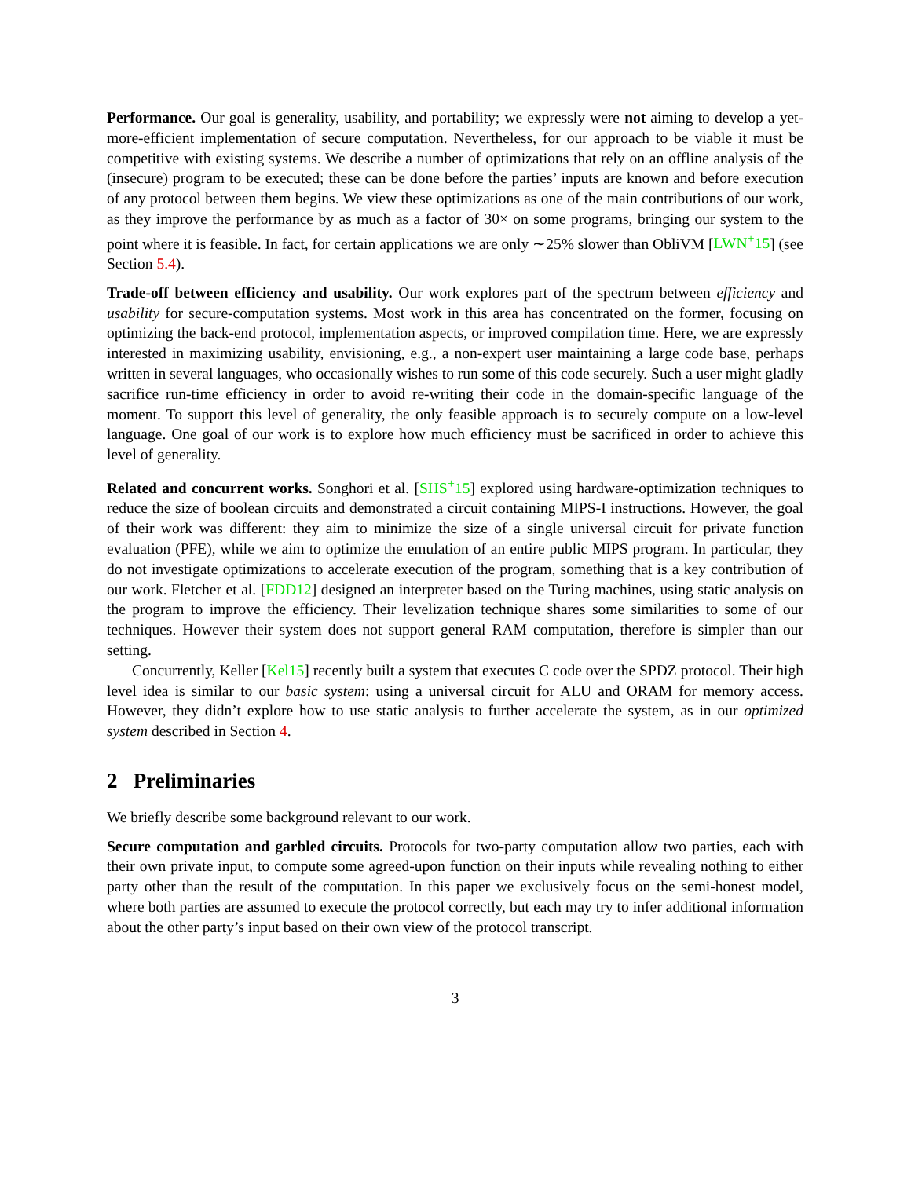Performance. Our goal is generality, usability, and portability; we expressly were not aiming to develop a yet-more-efficient implementation of secure computation. Nevertheless, for our approach to be viable it must be competitive with existing systems. We describe a number of optimizations that rely on an offline analysis of the (insecure) program to be executed; these can be done before the parties’ inputs are known and before execution of any protocol between them begins. We view these optimizations as one of the main contributions of our work, as they improve the performance by as much as a factor of 30× on some programs, bringing our system to the point where it is feasible. In fact, for certain applications we are only ∼25% slower than ObliVM [LWN<sup>+</sup>15] (see Section 5.4).
Trade-off between efficiency and usability. Our work explores part of the spectrum between efficiency and usability for secure-computation systems. Most work in this area has concentrated on the former, focusing on optimizing the back-end protocol, implementation aspects, or improved compilation time. Here, we are expressly interested in maximizing usability, envisioning, e.g., a non-expert user maintaining a large code base, perhaps written in several languages, who occasionally wishes to run some of this code securely. Such a user might gladly sacrifice run-time efficiency in order to avoid re-writing their code in the domain-specific language of the moment. To support this level of generality, the only feasible approach is to securely compute on a low-level language. One goal of our work is to explore how much efficiency must be sacrificed in order to achieve this level of generality.
Related and concurrent works. Songhori et al. [SHS<sup>+</sup>15] explored using hardware-optimization techniques to reduce the size of boolean circuits and demonstrated a circuit containing MIPS-I instructions. However, the goal of their work was different: they aim to minimize the size of a single universal circuit for private function evaluation (PFE), while we aim to optimize the emulation of an entire public MIPS program. In particular, they do not investigate optimizations to accelerate execution of the program, something that is a key contribution of our work. Fletcher et al. [FDD12] designed an interpreter based on the Turing machines, using static analysis on the program to improve the efficiency. Their levelization technique shares some similarities to some of our techniques. However their system does not support general RAM computation, therefore is simpler than our setting.
Concurrently, Keller [Kel15] recently built a system that executes C code over the SPDZ protocol. Their high level idea is similar to our basic system: using a universal circuit for ALU and ORAM for memory access. However, they didn’t explore how to use static analysis to further accelerate the system, as in our optimized system described in Section 4.
2 Preliminaries
We briefly describe some background relevant to our work.
Secure computation and garbled circuits. Protocols for two-party computation allow two parties, each with their own private input, to compute some agreed-upon function on their inputs while revealing nothing to either party other than the result of the computation. In this paper we exclusively focus on the semi-honest model, where both parties are assumed to execute the protocol correctly, but each may try to infer additional information about the other party’s input based on their own view of the protocol transcript.
3